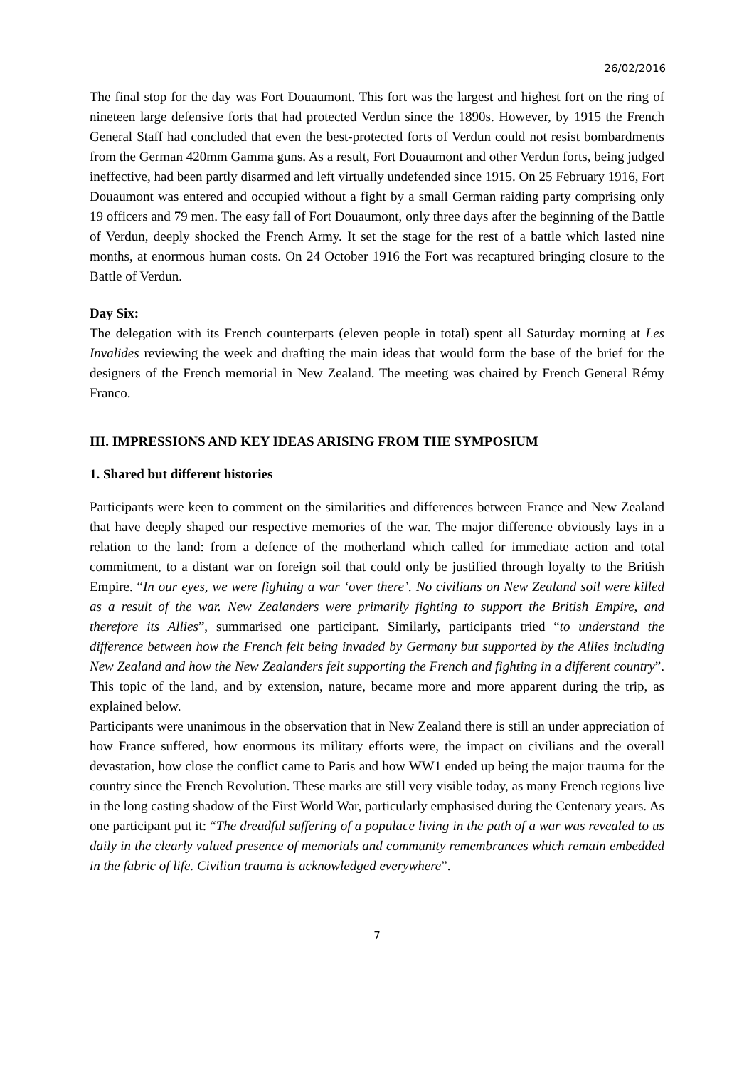26/02/2016
The final stop for the day was Fort Douaumont. This fort was the largest and highest fort on the ring of nineteen large defensive forts that had protected Verdun since the 1890s. However, by 1915 the French General Staff had concluded that even the best-protected forts of Verdun could not resist bombardments from the German 420mm Gamma guns. As a result, Fort Douaumont and other Verdun forts, being judged ineffective, had been partly disarmed and left virtually undefended since 1915. On 25 February 1916, Fort Douaumont was entered and occupied without a fight by a small German raiding party comprising only 19 officers and 79 men. The easy fall of Fort Douaumont, only three days after the beginning of the Battle of Verdun, deeply shocked the French Army. It set the stage for the rest of a battle which lasted nine months, at enormous human costs. On 24 October 1916 the Fort was recaptured bringing closure to the Battle of Verdun.
Day Six:
The delegation with its French counterparts (eleven people in total) spent all Saturday morning at Les Invalides reviewing the week and drafting the main ideas that would form the base of the brief for the designers of the French memorial in New Zealand. The meeting was chaired by French General Rémy Franco.
III. IMPRESSIONS AND KEY IDEAS ARISING FROM THE SYMPOSIUM
1. Shared but different histories
Participants were keen to comment on the similarities and differences between France and New Zealand that have deeply shaped our respective memories of the war. The major difference obviously lays in a relation to the land: from a defence of the motherland which called for immediate action and total commitment, to a distant war on foreign soil that could only be justified through loyalty to the British Empire. “In our eyes, we were fighting a war ‘over there’. No civilians on New Zealand soil were killed as a result of the war. New Zealanders were primarily fighting to support the British Empire, and therefore its Allies”, summarised one participant. Similarly, participants tried “to understand the difference between how the French felt being invaded by Germany but supported by the Allies including New Zealand and how the New Zealanders felt supporting the French and fighting in a different country”. This topic of the land, and by extension, nature, became more and more apparent during the trip, as explained below.
Participants were unanimous in the observation that in New Zealand there is still an under appreciation of how France suffered, how enormous its military efforts were, the impact on civilians and the overall devastation, how close the conflict came to Paris and how WW1 ended up being the major trauma for the country since the French Revolution. These marks are still very visible today, as many French regions live in the long casting shadow of the First World War, particularly emphasised during the Centenary years. As one participant put it: “The dreadful suffering of a populace living in the path of a war was revealed to us daily in the clearly valued presence of memorials and community remembrances which remain embedded in the fabric of life. Civilian trauma is acknowledged everywhere”.
7